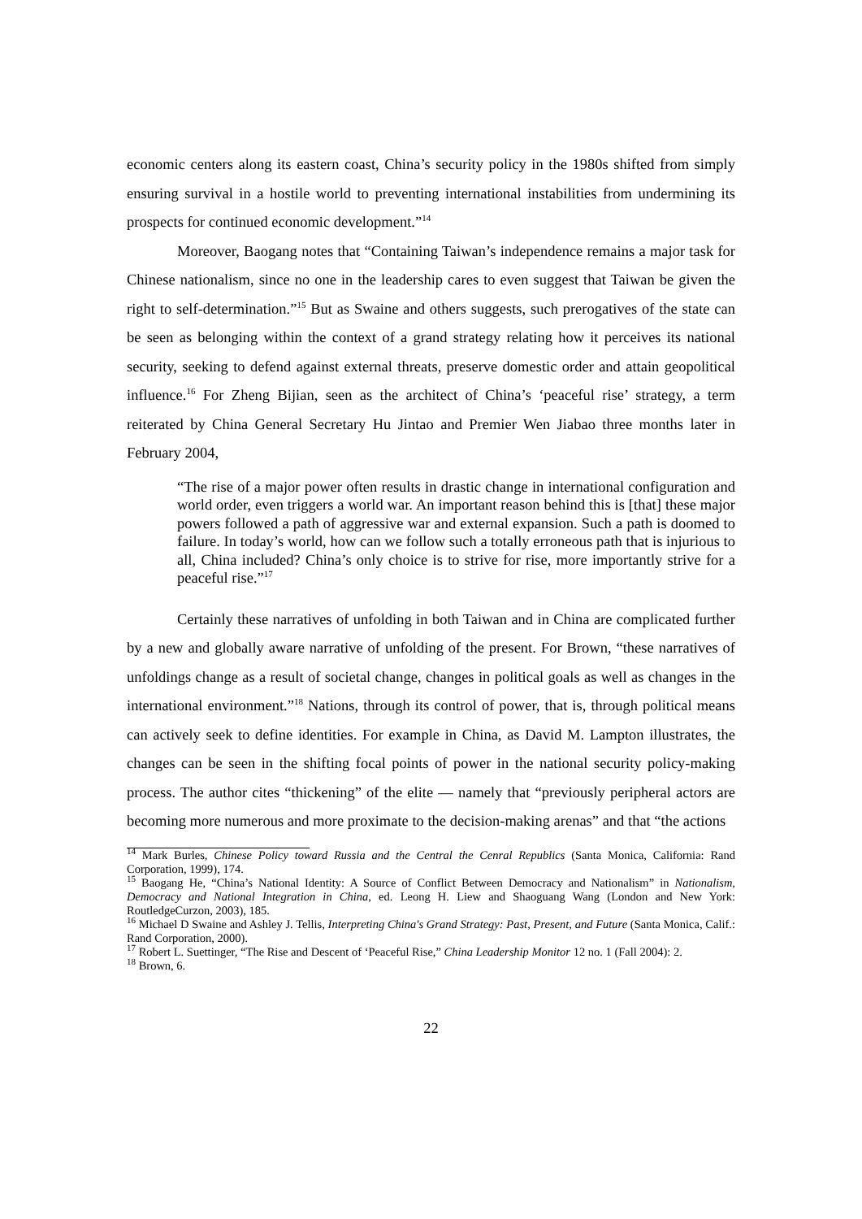economic centers along its eastern coast, China’s security policy in the 1980s shifted from simply ensuring survival in a hostile world to preventing international instabilities from undermining its prospects for continued economic development.”<sup>14</sup>
Moreover, Baogang notes that “Containing Taiwan’s independence remains a major task for Chinese nationalism, since no one in the leadership cares to even suggest that Taiwan be given the right to self-determination.”<sup>15</sup> But as Swaine and others suggests, such prerogatives of the state can be seen as belonging within the context of a grand strategy relating how it perceives its national security, seeking to defend against external threats, preserve domestic order and attain geopolitical influence.<sup>16</sup> For Zheng Bijian, seen as the architect of China’s ‘peaceful rise’ strategy, a term reiterated by China General Secretary Hu Jintao and Premier Wen Jiabao three months later in February 2004,
“The rise of a major power often results in drastic change in international configuration and world order, even triggers a world war. An important reason behind this is [that] these major powers followed a path of aggressive war and external expansion. Such a path is doomed to failure. In today’s world, how can we follow such a totally erroneous path that is injurious to all, China included? China’s only choice is to strive for rise, more importantly strive for a peaceful rise.”<sup>17</sup>
Certainly these narratives of unfolding in both Taiwan and in China are complicated further by a new and globally aware narrative of unfolding of the present. For Brown, “these narratives of unfoldings change as a result of societal change, changes in political goals as well as changes in the international environment.”<sup>18</sup> Nations, through its control of power, that is, through political means can actively seek to define identities. For example in China, as David M. Lampton illustrates, the changes can be seen in the shifting focal points of power in the national security policy-making process. The author cites “thickening” of the elite — namely that “previously peripheral actors are becoming more numerous and more proximate to the decision-making arenas” and that “the actions
<sup>14</sup> Mark Burles, Chinese Policy toward Russia and the Central the Cenral Republics (Santa Monica, California: Rand Corporation, 1999), 174.
<sup>15</sup> Baogang He, “China’s National Identity: A Source of Conflict Between Democracy and Nationalism” in Nationalism, Democracy and National Integration in China, ed. Leong H. Liew and Shaoguang Wang (London and New York: RoutledgeCurzon, 2003), 185.
<sup>16</sup> Michael D Swaine and Ashley J. Tellis, Interpreting China's Grand Strategy: Past, Present, and Future (Santa Monica, Calif.: Rand Corporation, 2000).
<sup>17</sup> Robert L. Suettinger, “The Rise and Descent of ‘Peaceful Rise,” China Leadership Monitor 12 no. 1 (Fall 2004): 2.
<sup>18</sup> Brown, 6.
22